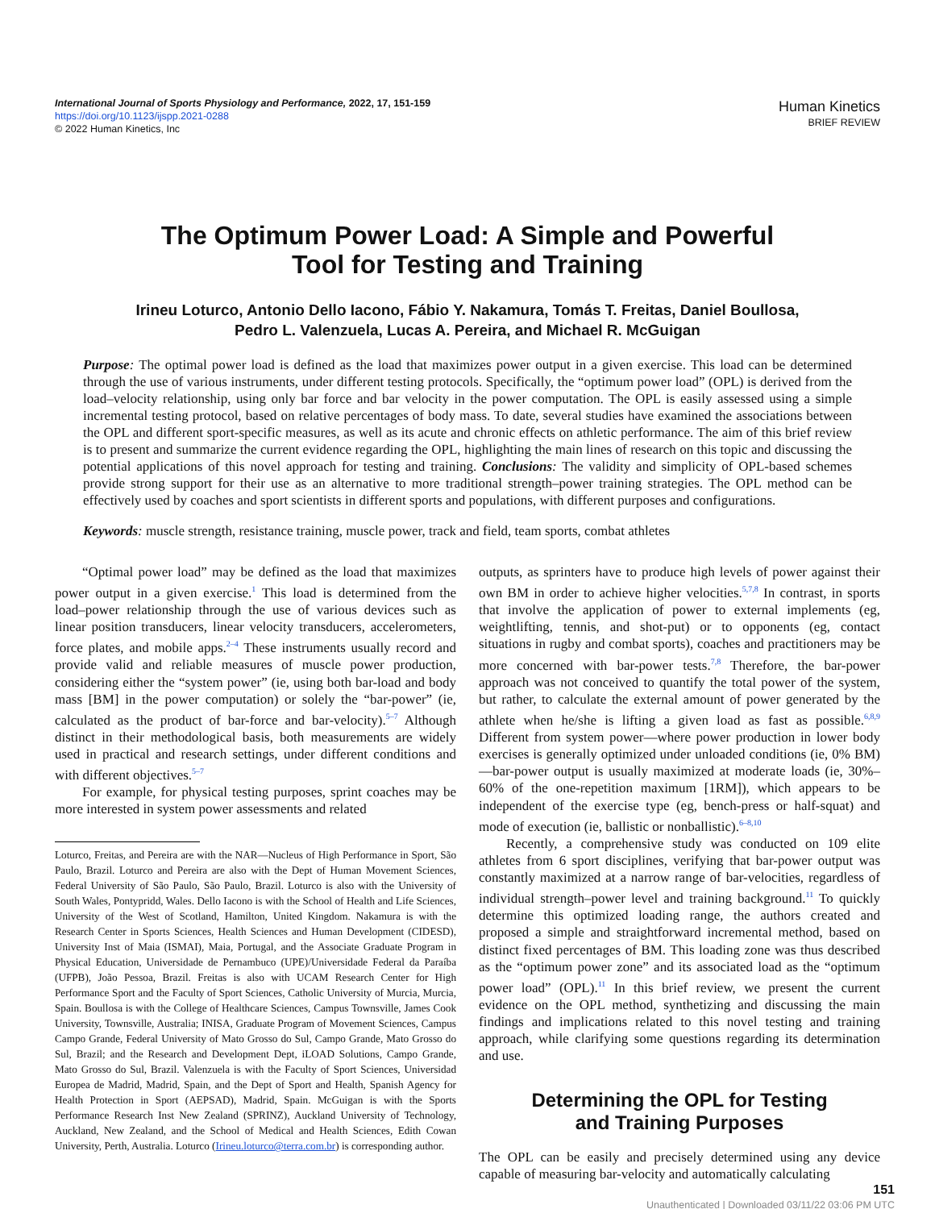International Journal of Sports Physiology and Performance, 2022, 17, 151-159
https://doi.org/10.1123/ijspp.2021-0288
© 2022 Human Kinetics, Inc
Human Kinetics
BRIEF REVIEW
The Optimum Power Load: A Simple and Powerful
Tool for Testing and Training
Irineu Loturco, Antonio Dello Iacono, Fábio Y. Nakamura, Tomás T. Freitas, Daniel Boullosa,
Pedro L. Valenzuela, Lucas A. Pereira, and Michael R. McGuigan
Purpose: The optimal power load is defined as the load that maximizes power output in a given exercise. This load can be determined through the use of various instruments, under different testing protocols. Specifically, the “optimum power load” (OPL) is derived from the load–velocity relationship, using only bar force and bar velocity in the power computation. The OPL is easily assessed using a simple incremental testing protocol, based on relative percentages of body mass. To date, several studies have examined the associations between the OPL and different sport-specific measures, as well as its acute and chronic effects on athletic performance. The aim of this brief review is to present and summarize the current evidence regarding the OPL, highlighting the main lines of research on this topic and discussing the potential applications of this novel approach for testing and training. Conclusions: The validity and simplicity of OPL-based schemes provide strong support for their use as an alternative to more traditional strength–power training strategies. The OPL method can be effectively used by coaches and sport scientists in different sports and populations, with different purposes and configurations.
Keywords: muscle strength, resistance training, muscle power, track and field, team sports, combat athletes
“Optimal power load” may be defined as the load that maximizes power output in a given exercise.<sup>1</sup> This load is determined from the load–power relationship through the use of various devices such as linear position transducers, linear velocity transducers, accelerometers, force plates, and mobile apps.<sup>2–4</sup> These instruments usually record and provide valid and reliable measures of muscle power production, considering either the “system power” (ie, using both bar-load and body mass [BM] in the power computation) or solely the “bar-power” (ie, calculated as the product of bar-force and bar-velocity).<sup>5–7</sup> Although distinct in their methodological basis, both measurements are widely used in practical and research settings, under different conditions and with different objectives.<sup>5–7</sup>
For example, for physical testing purposes, sprint coaches may be more interested in system power assessments and related
Loturco, Freitas, and Pereira are with the NAR—Nucleus of High Performance in Sport, São Paulo, Brazil. Loturco and Pereira are also with the Dept of Human Movement Sciences, Federal University of São Paulo, São Paulo, Brazil. Loturco is also with the University of South Wales, Pontypridd, Wales. Dello Iacono is with the School of Health and Life Sciences, University of the West of Scotland, Hamilton, United Kingdom. Nakamura is with the Research Center in Sports Sciences, Health Sciences and Human Development (CIDESD), University Inst of Maia (ISMAI), Maia, Portugal, and the Associate Graduate Program in Physical Education, Universidade de Pernambuco (UPE)/Universidade Federal da Paraíba (UFPB), João Pessoa, Brazil. Freitas is also with UCAM Research Center for High Performance Sport and the Faculty of Sport Sciences, Catholic University of Murcia, Murcia, Spain. Boullosa is with the College of Healthcare Sciences, Campus Townsville, James Cook University, Townsville, Australia; INISA, Graduate Program of Movement Sciences, Campus Campo Grande, Federal University of Mato Grosso do Sul, Campo Grande, Mato Grosso do Sul, Brazil; and the Research and Development Dept, iLOAD Solutions, Campo Grande, Mato Grosso do Sul, Brazil. Valenzuela is with the Faculty of Sport Sciences, Universidad Europea de Madrid, Madrid, Spain, and the Dept of Sport and Health, Spanish Agency for Health Protection in Sport (AEPSAD), Madrid, Spain. McGuigan is with the Sports Performance Research Inst New Zealand (SPRINZ), Auckland University of Technology, Auckland, New Zealand, and the School of Medical and Health Sciences, Edith Cowan University, Perth, Australia. Loturco (Irineu.loturco@terra.com.br) is corresponding author.
outputs, as sprinters have to produce high levels of power against their own BM in order to achieve higher velocities.<sup>5,7,8</sup> In contrast, in sports that involve the application of power to external implements (eg, weightlifting, tennis, and shot-put) or to opponents (eg, contact situations in rugby and combat sports), coaches and practitioners may be more concerned with bar-power tests.<sup>7,8</sup> Therefore, the bar-power approach was not conceived to quantify the total power of the system, but rather, to calculate the external amount of power generated by the athlete when he/she is lifting a given load as fast as possible.<sup>6,8,9</sup> Different from system power—where power production in lower body exercises is generally optimized under unloaded conditions (ie, 0% BM)—bar-power output is usually maximized at moderate loads (ie, 30%–60% of the one-repetition maximum [1RM]), which appears to be independent of the exercise type (eg, bench-press or half-squat) and mode of execution (ie, ballistic or nonballistic).<sup>6–8,10</sup>
Recently, a comprehensive study was conducted on 109 elite athletes from 6 sport disciplines, verifying that bar-power output was constantly maximized at a narrow range of bar-velocities, regardless of individual strength–power level and training background.<sup>11</sup> To quickly determine this optimized loading range, the authors created and proposed a simple and straightforward incremental method, based on distinct fixed percentages of BM. This loading zone was thus described as the “optimum power zone” and its associated load as the “optimum power load” (OPL).<sup>11</sup> In this brief review, we present the current evidence on the OPL method, synthetizing and discussing the main findings and implications related to this novel testing and training approach, while clarifying some questions regarding its determination and use.
Determining the OPL for Testing
and Training Purposes
The OPL can be easily and precisely determined using any device capable of measuring bar-velocity and automatically calculating
151
Unauthenticated | Downloaded 03/11/22 03:06 PM UTC